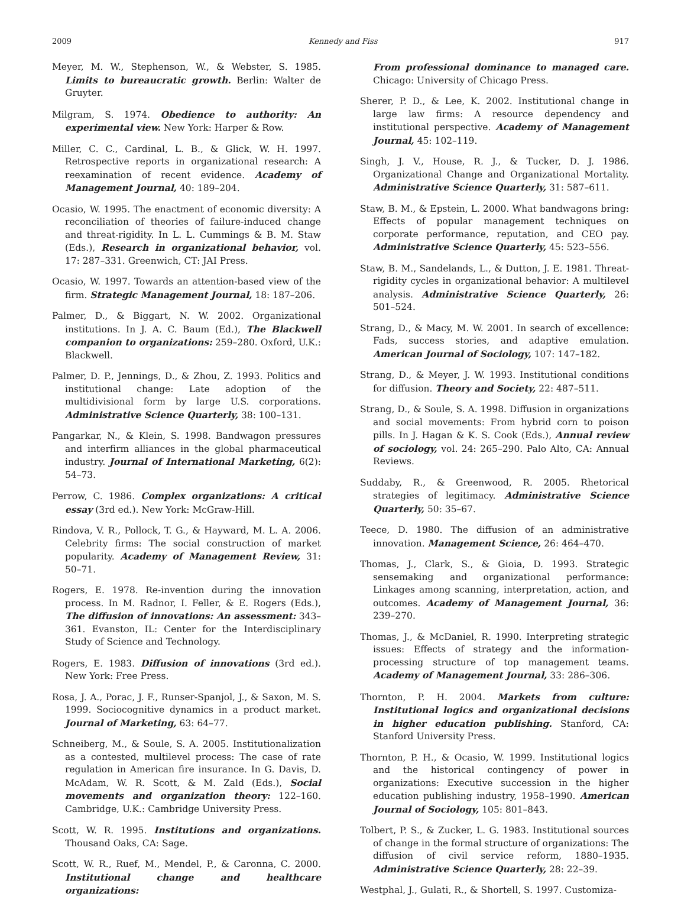2009 Kennedy and Fiss 917
Meyer, M. W., Stephenson, W., & Webster, S. 1985. Limits to bureaucratic growth. Berlin: Walter de Gruyter.
Milgram, S. 1974. Obedience to authority: An experimental view. New York: Harper & Row.
Miller, C. C., Cardinal, L. B., & Glick, W. H. 1997. Retrospective reports in organizational research: A reexamination of recent evidence. Academy of Management Journal, 40: 189–204.
Ocasio, W. 1995. The enactment of economic diversity: A reconciliation of theories of failure-induced change and threat-rigidity. In L. L. Cummings & B. M. Staw (Eds.), Research in organizational behavior, vol. 17: 287–331. Greenwich, CT: JAI Press.
Ocasio, W. 1997. Towards an attention-based view of the firm. Strategic Management Journal, 18: 187–206.
Palmer, D., & Biggart, N. W. 2002. Organizational institutions. In J. A. C. Baum (Ed.), The Blackwell companion to organizations: 259–280. Oxford, U.K.: Blackwell.
Palmer, D. P., Jennings, D., & Zhou, Z. 1993. Politics and institutional change: Late adoption of the multidivisional form by large U.S. corporations. Administrative Science Quarterly, 38: 100–131.
Pangarkar, N., & Klein, S. 1998. Bandwagon pressures and interfirm alliances in the global pharmaceutical industry. Journal of International Marketing, 6(2): 54–73.
Perrow, C. 1986. Complex organizations: A critical essay (3rd ed.). New York: McGraw-Hill.
Rindova, V. R., Pollock, T. G., & Hayward, M. L. A. 2006. Celebrity firms: The social construction of market popularity. Academy of Management Review, 31: 50–71.
Rogers, E. 1978. Re-invention during the innovation process. In M. Radnor, I. Feller, & E. Rogers (Eds.), The diffusion of innovations: An assessment: 343–361. Evanston, IL: Center for the Interdisciplinary Study of Science and Technology.
Rogers, E. 1983. Diffusion of innovations (3rd ed.). New York: Free Press.
Rosa, J. A., Porac, J. F., Runser-Spanjol, J., & Saxon, M. S. 1999. Sociocognitive dynamics in a product market. Journal of Marketing, 63: 64–77.
Schneiberg, M., & Soule, S. A. 2005. Institutionalization as a contested, multilevel process: The case of rate regulation in American fire insurance. In G. Davis, D. McAdam, W. R. Scott, & M. Zald (Eds.), Social movements and organization theory: 122–160. Cambridge, U.K.: Cambridge University Press.
Scott, W. R. 1995. Institutions and organizations. Thousand Oaks, CA: Sage.
Scott, W. R., Ruef, M., Mendel, P., & Caronna, C. 2000. Institutional change and healthcare organizations:
From professional dominance to managed care. Chicago: University of Chicago Press.
Sherer, P. D., & Lee, K. 2002. Institutional change in large law firms: A resource dependency and institutional perspective. Academy of Management Journal, 45: 102–119.
Singh, J. V., House, R. J., & Tucker, D. J. 1986. Organizational Change and Organizational Mortality. Administrative Science Quarterly, 31: 587–611.
Staw, B. M., & Epstein, L. 2000. What bandwagons bring: Effects of popular management techniques on corporate performance, reputation, and CEO pay. Administrative Science Quarterly, 45: 523–556.
Staw, B. M., Sandelands, L., & Dutton, J. E. 1981. Threat-rigidity cycles in organizational behavior: A multilevel analysis. Administrative Science Quarterly, 26: 501–524.
Strang, D., & Macy, M. W. 2001. In search of excellence: Fads, success stories, and adaptive emulation. American Journal of Sociology, 107: 147–182.
Strang, D., & Meyer, J. W. 1993. Institutional conditions for diffusion. Theory and Society, 22: 487–511.
Strang, D., & Soule, S. A. 1998. Diffusion in organizations and social movements: From hybrid corn to poison pills. In J. Hagan & K. S. Cook (Eds.), Annual review of sociology, vol. 24: 265–290. Palo Alto, CA: Annual Reviews.
Suddaby, R., & Greenwood, R. 2005. Rhetorical strategies of legitimacy. Administrative Science Quarterly, 50: 35–67.
Teece, D. 1980. The diffusion of an administrative innovation. Management Science, 26: 464–470.
Thomas, J., Clark, S., & Gioia, D. 1993. Strategic sensemaking and organizational performance: Linkages among scanning, interpretation, action, and outcomes. Academy of Management Journal, 36: 239–270.
Thomas, J., & McDaniel, R. 1990. Interpreting strategic issues: Effects of strategy and the information-processing structure of top management teams. Academy of Management Journal, 33: 286–306.
Thornton, P. H. 2004. Markets from culture: Institutional logics and organizational decisions in higher education publishing. Stanford, CA: Stanford University Press.
Thornton, P. H., & Ocasio, W. 1999. Institutional logics and the historical contingency of power in organizations: Executive succession in the higher education publishing industry, 1958–1990. American Journal of Sociology, 105: 801–843.
Tolbert, P. S., & Zucker, L. G. 1983. Institutional sources of change in the formal structure of organizations: The diffusion of civil service reform, 1880–1935. Administrative Science Quarterly, 28: 22–39.
Westphal, J., Gulati, R., & Shortell, S. 1997. Customiza-